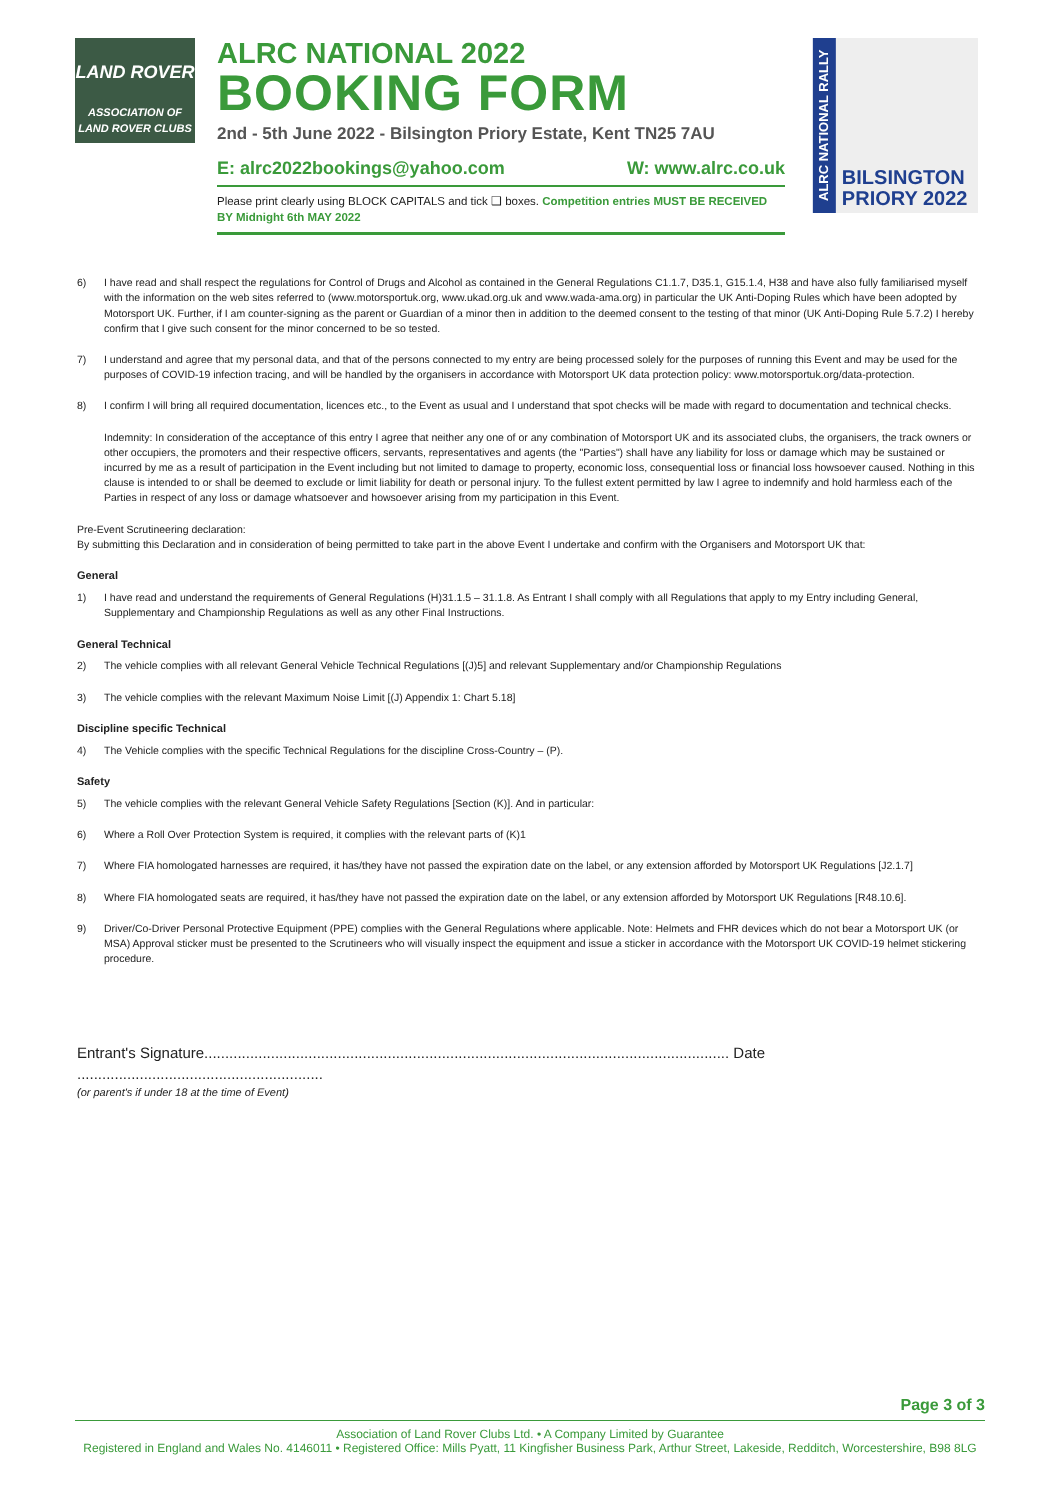LAND ROVER
ASSOCIATION OF
LAND ROVER CLUBS
ALRC NATIONAL 2022
BOOKING FORM
2nd - 5th June 2022 - Bilsington Priory Estate, Kent TN25 7AU
E: alrc2022bookings@yahoo.com W: www.alrc.co.uk
Please print clearly using BLOCK CAPITALS and tick ❑ boxes. Competition entries MUST BE RECEIVED BY Midnight 6th MAY 2022
ALRC NATIONAL RALLY
BILSINGTON
PRIORY 2022
6) I have read and shall respect the regulations for Control of Drugs and Alcohol as contained in the General Regulations C1.1.7, D35.1, G15.1.4, H38 and have also fully familiarised myself with the information on the web sites referred to (www.motorsportuk.org, www.ukad.org.uk and www.wada-ama.org) in particular the UK Anti-Doping Rules which have been adopted by Motorsport UK. Further, if I am counter-signing as the parent or Guardian of a minor then in addition to the deemed consent to the testing of that minor (UK Anti-Doping Rule 5.7.2) I hereby confirm that I give such consent for the minor concerned to be so tested.
7) I understand and agree that my personal data, and that of the persons connected to my entry are being processed solely for the purposes of running this Event and may be used for the purposes of COVID-19 infection tracing, and will be handled by the organisers in accordance with Motorsport UK data protection policy: www.motorsportuk.org/data-protection.
8) I confirm I will bring all required documentation, licences etc., to the Event as usual and I understand that spot checks will be made with regard to documentation and technical checks.
Indemnity: In consideration of the acceptance of this entry I agree that neither any one of or any combination of Motorsport UK and its associated clubs, the organisers, the track owners or other occupiers, the promoters and their respective officers, servants, representatives and agents (the "Parties") shall have any liability for loss or damage which may be sustained or incurred by me as a result of participation in the Event including but not limited to damage to property, economic loss, consequential loss or financial loss howsoever caused. Nothing in this clause is intended to or shall be deemed to exclude or limit liability for death or personal injury. To the fullest extent permitted by law I agree to indemnify and hold harmless each of the Parties in respect of any loss or damage whatsoever and howsoever arising from my participation in this Event.
Pre-Event Scrutineering declaration:
By submitting this Declaration and in consideration of being permitted to take part in the above Event I undertake and confirm with the Organisers and Motorsport UK that:
General
1) I have read and understand the requirements of General Regulations (H)31.1.5 – 31.1.8. As Entrant I shall comply with all Regulations that apply to my Entry including General, Supplementary and Championship Regulations as well as any other Final Instructions.
General Technical
2) The vehicle complies with all relevant General Vehicle Technical Regulations [(J)5] and relevant Supplementary and/or Championship Regulations
3) The vehicle complies with the relevant Maximum Noise Limit [(J) Appendix 1: Chart 5.18]
Discipline specific Technical
4) The Vehicle complies with the specific Technical Regulations for the discipline Cross-Country – (P).
Safety
5) The vehicle complies with the relevant General Vehicle Safety Regulations [Section (K)]. And in particular:
6) Where a Roll Over Protection System is required, it complies with the relevant parts of (K)1
7) Where FIA homologated harnesses are required, it has/they have not passed the expiration date on the label, or any extension afforded by Motorsport UK Regulations [J2.1.7]
8) Where FIA homologated seats are required, it has/they have not passed the expiration date on the label, or any extension afforded by Motorsport UK Regulations [R48.10.6].
9) Driver/Co-Driver Personal Protective Equipment (PPE) complies with the General Regulations where applicable. Note: Helmets and FHR devices which do not bear a Motorsport UK (or MSA) Approval sticker must be presented to the Scrutineers who will visually inspect the equipment and issue a sticker in accordance with the Motorsport UK COVID-19 helmet stickering procedure.
Entrant's Signature.............................................................................................................................. Date ...........................................................
(or parent's if under 18 at the time of Event)
Page 3 of 3
Association of Land Rover Clubs Ltd. • A Company Limited by Guarantee
Registered in England and Wales No. 4146011 • Registered Office: Mills Pyatt, 11 Kingfisher Business Park, Arthur Street, Lakeside, Redditch, Worcestershire, B98 8LG